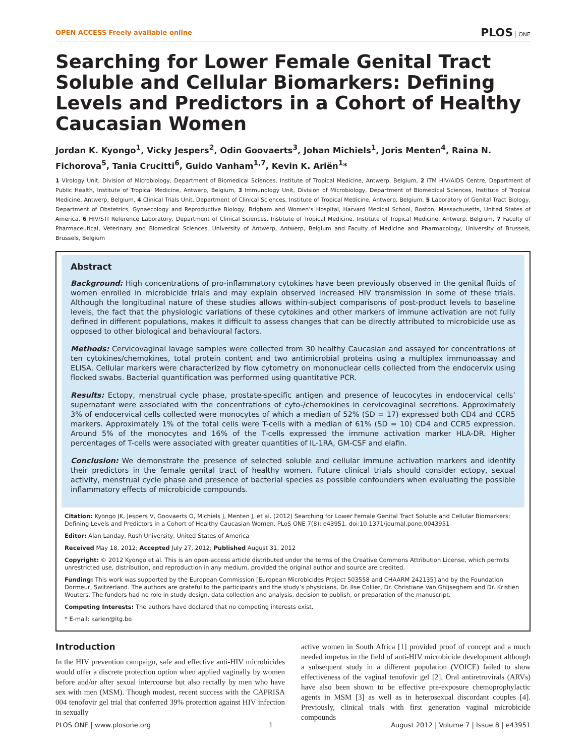OPEN ACCESS Freely available online
PLOS ONE
Searching for Lower Female Genital Tract Soluble and Cellular Biomarkers: Defining Levels and Predictors in a Cohort of Healthy Caucasian Women
Jordan K. Kyongo<sup>1</sup>, Vicky Jespers<sup>2</sup>, Odin Goovaerts<sup>3</sup>, Johan Michiels<sup>1</sup>, Joris Menten<sup>4</sup>, Raina N. Fichorova<sup>5</sup>, Tania Crucitti<sup>6</sup>, Guido Vanham<sup>1,7</sup>, Kevin K. Ariën<sup>1</sup>*
1 Virology Unit, Division of Microbiology, Department of Biomedical Sciences, Institute of Tropical Medicine, Antwerp, Belgium, 2 ITM HIV/AIDS Centre, Department of Public Health, Institute of Tropical Medicine, Antwerp, Belgium, 3 Immunology Unit, Division of Microbiology, Department of Biomedical Sciences, Institute of Tropical Medicine, Antwerp, Belgium, 4 Clinical Trials Unit, Department of Clinical Sciences, Institute of Tropical Medicine, Antwerp, Belgium, 5 Laboratory of Genital Tract Biology, Department of Obstetrics, Gynaecology and Reproductive Biology, Brigham and Women’s Hospital, Harvard Medical School, Boston, Massachusetts, United States of America, 6 HIV/STI Reference Laboratory, Department of Clinical Sciences, Institute of Tropical Medicine, Institute of Tropical Medicine, Antwerp, Belgium, 7 Faculty of Pharmaceutical, Veterinary and Biomedical Sciences, University of Antwerp, Antwerp, Belgium and Faculty of Medicine and Pharmacology, University of Brussels, Brussels, Belgium
Abstract
Background: High concentrations of pro-inflammatory cytokines have been previously observed in the genital fluids of women enrolled in microbicide trials and may explain observed increased HIV transmission in some of these trials. Although the longitudinal nature of these studies allows within-subject comparisons of post-product levels to baseline levels, the fact that the physiologic variations of these cytokines and other markers of immune activation are not fully defined in different populations, makes it difficult to assess changes that can be directly attributed to microbicide use as opposed to other biological and behavioural factors.
Methods: Cervicovaginal lavage samples were collected from 30 healthy Caucasian and assayed for concentrations of ten cytokines/chemokines, total protein content and two antimicrobial proteins using a multiplex immunoassay and ELISA. Cellular markers were characterized by flow cytometry on mononuclear cells collected from the endocervix using flocked swabs. Bacterial quantification was performed using quantitative PCR.
Results: Ectopy, menstrual cycle phase, prostate-specific antigen and presence of leucocytes in endocervical cells’ supernatant were associated with the concentrations of cyto-/chemokines in cervicovaginal secretions. Approximately 3% of endocervical cells collected were monocytes of which a median of 52% (SD = 17) expressed both CD4 and CCR5 markers. Approximately 1% of the total cells were T-cells with a median of 61% (SD = 10) CD4 and CCR5 expression. Around 5% of the monocytes and 16% of the T-cells expressed the immune activation marker HLA-DR. Higher percentages of T-cells were associated with greater quantities of IL-1RA, GM-CSF and elafin.
Conclusion: We demonstrate the presence of selected soluble and cellular immune activation markers and identify their predictors in the female genital tract of healthy women. Future clinical trials should consider ectopy, sexual activity, menstrual cycle phase and presence of bacterial species as possible confounders when evaluating the possible inflammatory effects of microbicide compounds.
Citation: Kyongo JK, Jespers V, Goovaerts O, Michiels J, Menten J, et al. (2012) Searching for Lower Female Genital Tract Soluble and Cellular Biomarkers: Defining Levels and Predictors in a Cohort of Healthy Caucasian Women. PLoS ONE 7(8): e43951. doi:10.1371/journal.pone.0043951
Editor: Alan Landay, Rush University, United States of America
Received May 18, 2012; Accepted July 27, 2012; Published August 31, 2012
Copyright: © 2012 Kyongo et al. This is an open-access article distributed under the terms of the Creative Commons Attribution License, which permits unrestricted use, distribution, and reproduction in any medium, provided the original author and source are credited.
Funding: This work was supported by the European Commission [European Microbicides Project 503558 and CHAARM 242135] and by the Foundation Dormeur, Switzerland. The authors are grateful to the participants and the study’s physicians, Dr. Ilse Collier, Dr. Christiane Van Ghijseghem and Dr. Kristien Wouters. The funders had no role in study design, data collection and analysis, decision to publish, or preparation of the manuscript.
Competing Interests: The authors have declared that no competing interests exist.
* E-mail: karien@itg.be
Introduction
In the HIV prevention campaign, safe and effective anti-HIV microbicides would offer a discrete protection option when applied vaginally by women before and/or after sexual intercourse but also rectally by men who have sex with men (MSM). Though modest, recent success with the CAPRISA 004 tenofovir gel trial that conferred 39% protection against HIV infection in sexually
active women in South Africa [1] provided proof of concept and a much needed impetus in the field of anti-HIV microbicide development although a subsequent study in a different population (VOICE) failed to show effectiveness of the vaginal tenofovir gel [2]. Oral antiretrovirals (ARVs) have also been shown to be effective pre-exposure chemoprophylactic agents in MSM [3] as well as in heterosexual discordant couples [4]. Previously, clinical trials with first generation vaginal microbicide compounds
PLOS ONE | www.plosone.org 1 August 2012 | Volume 7 | Issue 8 | e43951